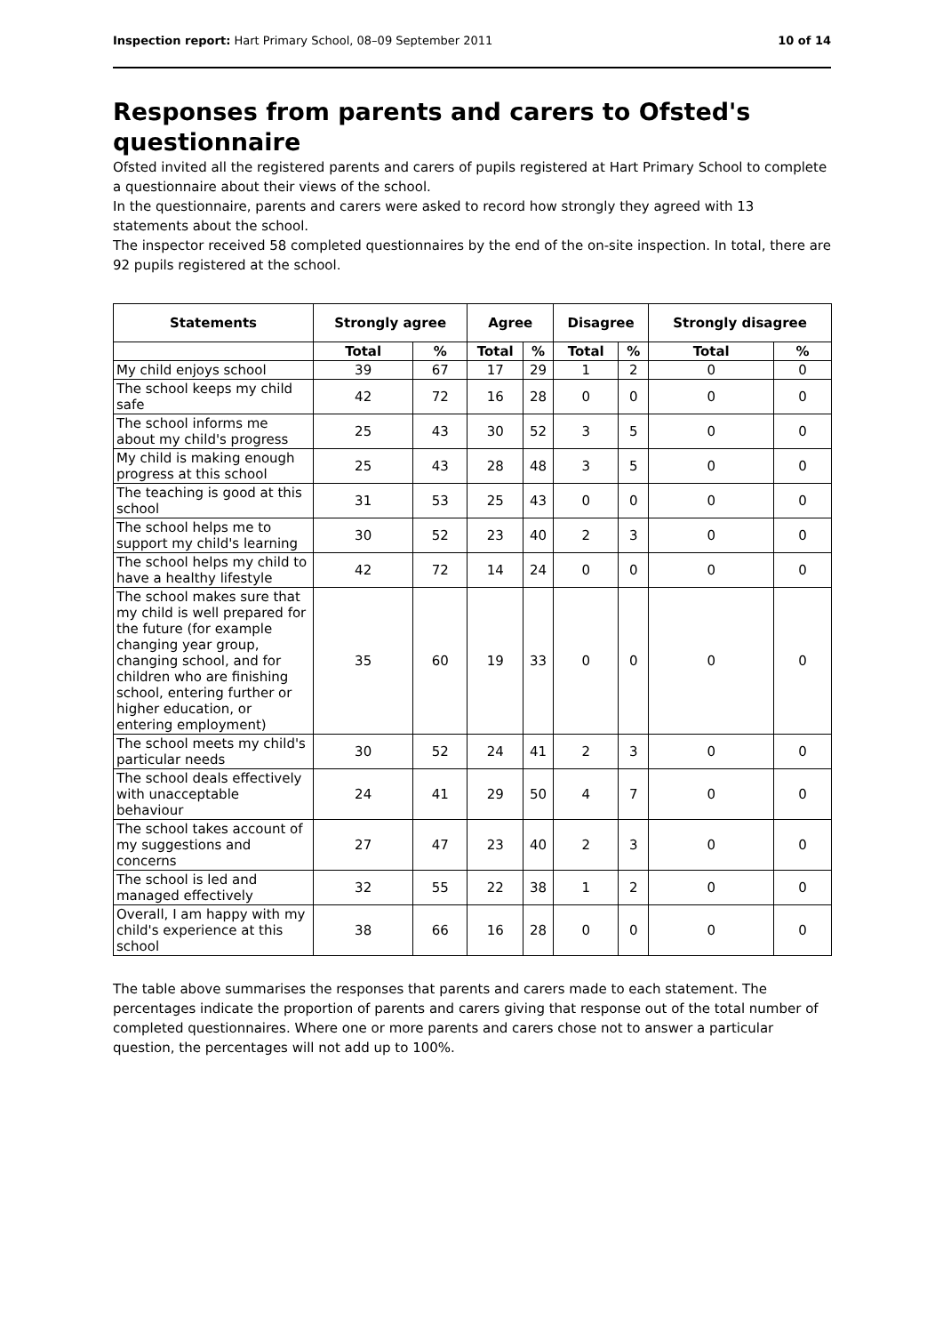Inspection report: Hart Primary School, 08–09 September 2011 10 of 14
Responses from parents and carers to Ofsted's questionnaire
Ofsted invited all the registered parents and carers of pupils registered at Hart Primary School to complete a questionnaire about their views of the school.
In the questionnaire, parents and carers were asked to record how strongly they agreed with 13 statements about the school.
The inspector received 58 completed questionnaires by the end of the on-site inspection. In total, there are 92 pupils registered at the school.
| Statements | Strongly agree | | Agree | | Disagree | | Strongly disagree | |
| --- | --- | --- | --- | --- | --- | --- | --- | --- |
| | Total | % | Total | % | Total | % | Total | % |
| My child enjoys school | 39 | 67 | 17 | 29 | 1 | 2 | 0 | 0 |
| The school keeps my child safe | 42 | 72 | 16 | 28 | 0 | 0 | 0 | 0 |
| The school informs me about my child's progress | 25 | 43 | 30 | 52 | 3 | 5 | 0 | 0 |
| My child is making enough progress at this school | 25 | 43 | 28 | 48 | 3 | 5 | 0 | 0 |
| The teaching is good at this school | 31 | 53 | 25 | 43 | 0 | 0 | 0 | 0 |
| The school helps me to support my child's learning | 30 | 52 | 23 | 40 | 2 | 3 | 0 | 0 |
| The school helps my child to have a healthy lifestyle | 42 | 72 | 14 | 24 | 0 | 0 | 0 | 0 |
| The school makes sure that my child is well prepared for the future (for example changing year group, changing school, and for children who are finishing school, entering further or higher education, or entering employment) | 35 | 60 | 19 | 33 | 0 | 0 | 0 | 0 |
| The school meets my child's particular needs | 30 | 52 | 24 | 41 | 2 | 3 | 0 | 0 |
| The school deals effectively with unacceptable behaviour | 24 | 41 | 29 | 50 | 4 | 7 | 0 | 0 |
| The school takes account of my suggestions and concerns | 27 | 47 | 23 | 40 | 2 | 3 | 0 | 0 |
| The school is led and managed effectively | 32 | 55 | 22 | 38 | 1 | 2 | 0 | 0 |
| Overall, I am happy with my child's experience at this school | 38 | 66 | 16 | 28 | 0 | 0 | 0 | 0 |
The table above summarises the responses that parents and carers made to each statement. The percentages indicate the proportion of parents and carers giving that response out of the total number of completed questionnaires. Where one or more parents and carers chose not to answer a particular question, the percentages will not add up to 100%.